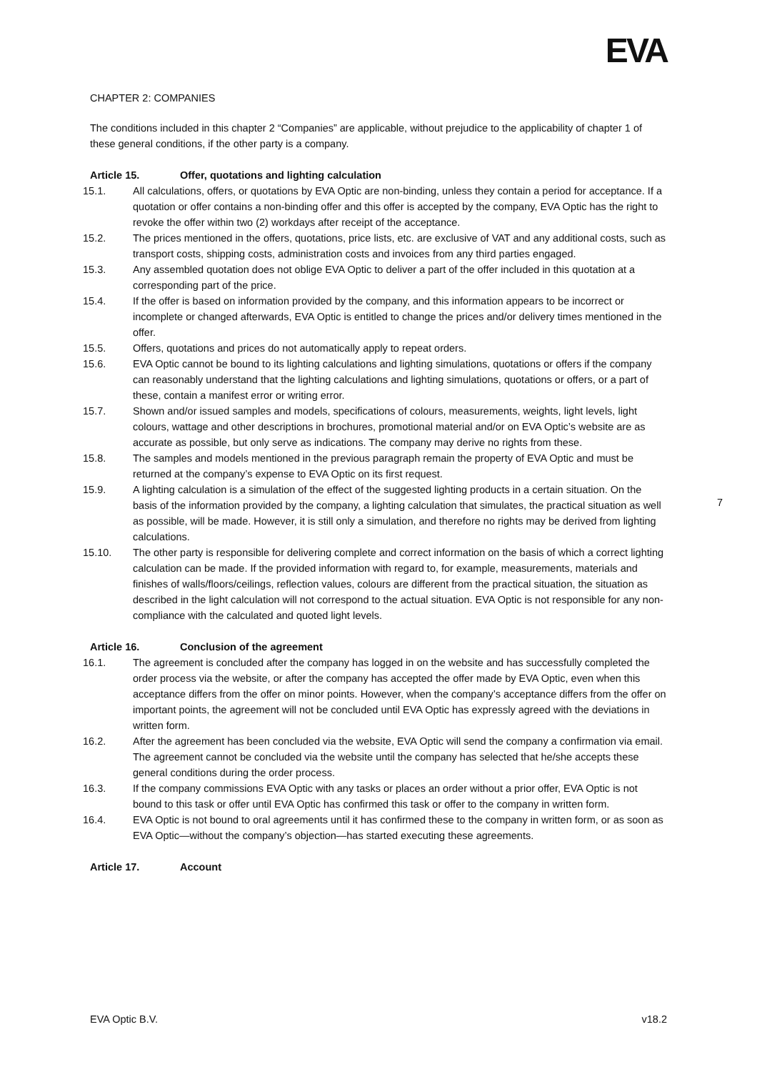EVA
CHAPTER 2: COMPANIES
The conditions included in this chapter 2 “Companies” are applicable, without prejudice to the applicability of chapter 1 of these general conditions, if the other party is a company.
Article 15. Offer, quotations and lighting calculation
15.1. All calculations, offers, or quotations by EVA Optic are non-binding, unless they contain a period for acceptance. If a quotation or offer contains a non-binding offer and this offer is accepted by the company, EVA Optic has the right to revoke the offer within two (2) workdays after receipt of the acceptance.
15.2. The prices mentioned in the offers, quotations, price lists, etc. are exclusive of VAT and any additional costs, such as transport costs, shipping costs, administration costs and invoices from any third parties engaged.
15.3. Any assembled quotation does not oblige EVA Optic to deliver a part of the offer included in this quotation at a corresponding part of the price.
15.4. If the offer is based on information provided by the company, and this information appears to be incorrect or incomplete or changed afterwards, EVA Optic is entitled to change the prices and/or delivery times mentioned in the offer.
15.5. Offers, quotations and prices do not automatically apply to repeat orders.
15.6. EVA Optic cannot be bound to its lighting calculations and lighting simulations, quotations or offers if the company can reasonably understand that the lighting calculations and lighting simulations, quotations or offers, or a part of these, contain a manifest error or writing error.
15.7. Shown and/or issued samples and models, specifications of colours, measurements, weights, light levels, light colours, wattage and other descriptions in brochures, promotional material and/or on EVA Optic’s website are as accurate as possible, but only serve as indications. The company may derive no rights from these.
15.8. The samples and models mentioned in the previous paragraph remain the property of EVA Optic and must be returned at the company’s expense to EVA Optic on its first request.
15.9. A lighting calculation is a simulation of the effect of the suggested lighting products in a certain situation. On the basis of the information provided by the company, a lighting calculation that simulates, the practical situation as well as possible, will be made. However, it is still only a simulation, and therefore no rights may be derived from lighting calculations.
15.10. The other party is responsible for delivering complete and correct information on the basis of which a correct lighting calculation can be made. If the provided information with regard to, for example, measurements, materials and finishes of walls/floors/ceilings, reflection values, colours are different from the practical situation, the situation as described in the light calculation will not correspond to the actual situation. EVA Optic is not responsible for any non-compliance with the calculated and quoted light levels.
Article 16. Conclusion of the agreement
16.1. The agreement is concluded after the company has logged in on the website and has successfully completed the order process via the website, or after the company has accepted the offer made by EVA Optic, even when this acceptance differs from the offer on minor points. However, when the company’s acceptance differs from the offer on important points, the agreement will not be concluded until EVA Optic has expressly agreed with the deviations in written form.
16.2. After the agreement has been concluded via the website, EVA Optic will send the company a confirmation via email. The agreement cannot be concluded via the website until the company has selected that he/she accepts these general conditions during the order process.
16.3. If the company commissions EVA Optic with any tasks or places an order without a prior offer, EVA Optic is not bound to this task or offer until EVA Optic has confirmed this task or offer to the company in written form.
16.4. EVA Optic is not bound to oral agreements until it has confirmed these to the company in written form, or as soon as EVA Optic—without the company’s objection—has started executing these agreements.
Article 17. Account
7
EVA Optic B.V. v18.2